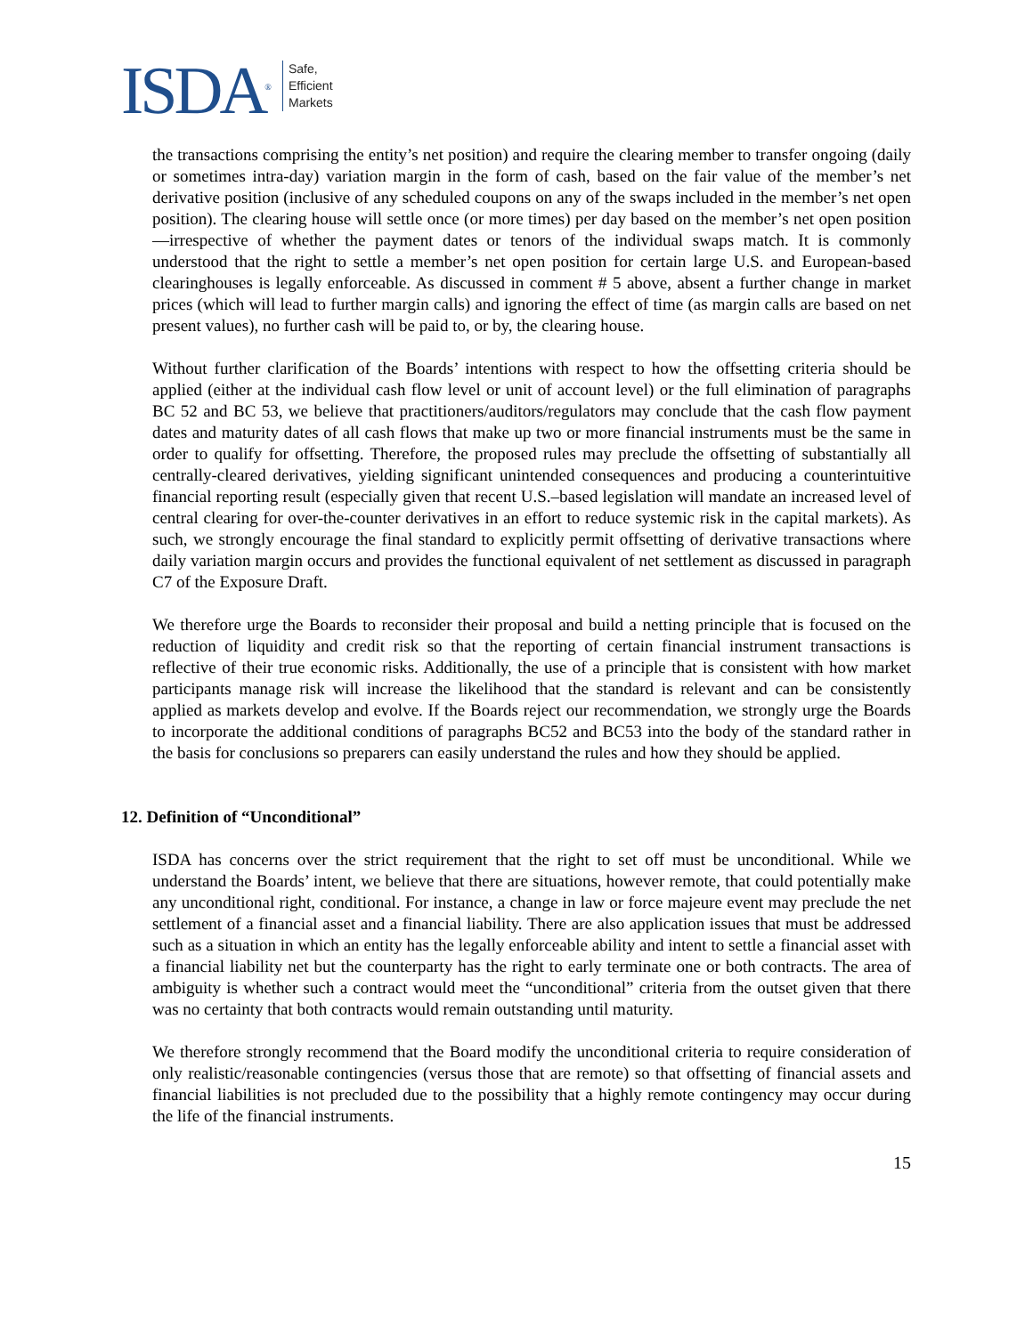ISDA<sup>®</sup>
Safe,
Efficient
Markets
the transactions comprising the entity’s net position) and require the clearing member to transfer ongoing (daily or sometimes intra-day) variation margin in the form of cash, based on the fair value of the member’s net derivative position (inclusive of any scheduled coupons on any of the swaps included in the member’s net open position). The clearing house will settle once (or more times) per day based on the member’s net open position—irrespective of whether the payment dates or tenors of the individual swaps match. It is commonly understood that the right to settle a member’s net open position for certain large U.S. and European-based clearinghouses is legally enforceable. As discussed in comment # 5 above, absent a further change in market prices (which will lead to further margin calls) and ignoring the effect of time (as margin calls are based on net present values), no further cash will be paid to, or by, the clearing house.
Without further clarification of the Boards’ intentions with respect to how the offsetting criteria should be applied (either at the individual cash flow level or unit of account level) or the full elimination of paragraphs BC 52 and BC 53, we believe that practitioners/auditors/regulators may conclude that the cash flow payment dates and maturity dates of all cash flows that make up two or more financial instruments must be the same in order to qualify for offsetting. Therefore, the proposed rules may preclude the offsetting of substantially all centrally-cleared derivatives, yielding significant unintended consequences and producing a counterintuitive financial reporting result (especially given that recent U.S.–based legislation will mandate an increased level of central clearing for over-the-counter derivatives in an effort to reduce systemic risk in the capital markets). As such, we strongly encourage the final standard to explicitly permit offsetting of derivative transactions where daily variation margin occurs and provides the functional equivalent of net settlement as discussed in paragraph C7 of the Exposure Draft.
We therefore urge the Boards to reconsider their proposal and build a netting principle that is focused on the reduction of liquidity and credit risk so that the reporting of certain financial instrument transactions is reflective of their true economic risks. Additionally, the use of a principle that is consistent with how market participants manage risk will increase the likelihood that the standard is relevant and can be consistently applied as markets develop and evolve. If the Boards reject our recommendation, we strongly urge the Boards to incorporate the additional conditions of paragraphs BC52 and BC53 into the body of the standard rather in the basis for conclusions so preparers can easily understand the rules and how they should be applied.
12. Definition of “Unconditional”
ISDA has concerns over the strict requirement that the right to set off must be unconditional. While we understand the Boards’ intent, we believe that there are situations, however remote, that could potentially make any unconditional right, conditional. For instance, a change in law or force majeure event may preclude the net settlement of a financial asset and a financial liability. There are also application issues that must be addressed such as a situation in which an entity has the legally enforceable ability and intent to settle a financial asset with a financial liability net but the counterparty has the right to early terminate one or both contracts. The area of ambiguity is whether such a contract would meet the “unconditional” criteria from the outset given that there was no certainty that both contracts would remain outstanding until maturity.
We therefore strongly recommend that the Board modify the unconditional criteria to require consideration of only realistic/reasonable contingencies (versus those that are remote) so that offsetting of financial assets and financial liabilities is not precluded due to the possibility that a highly remote contingency may occur during the life of the financial instruments.
15